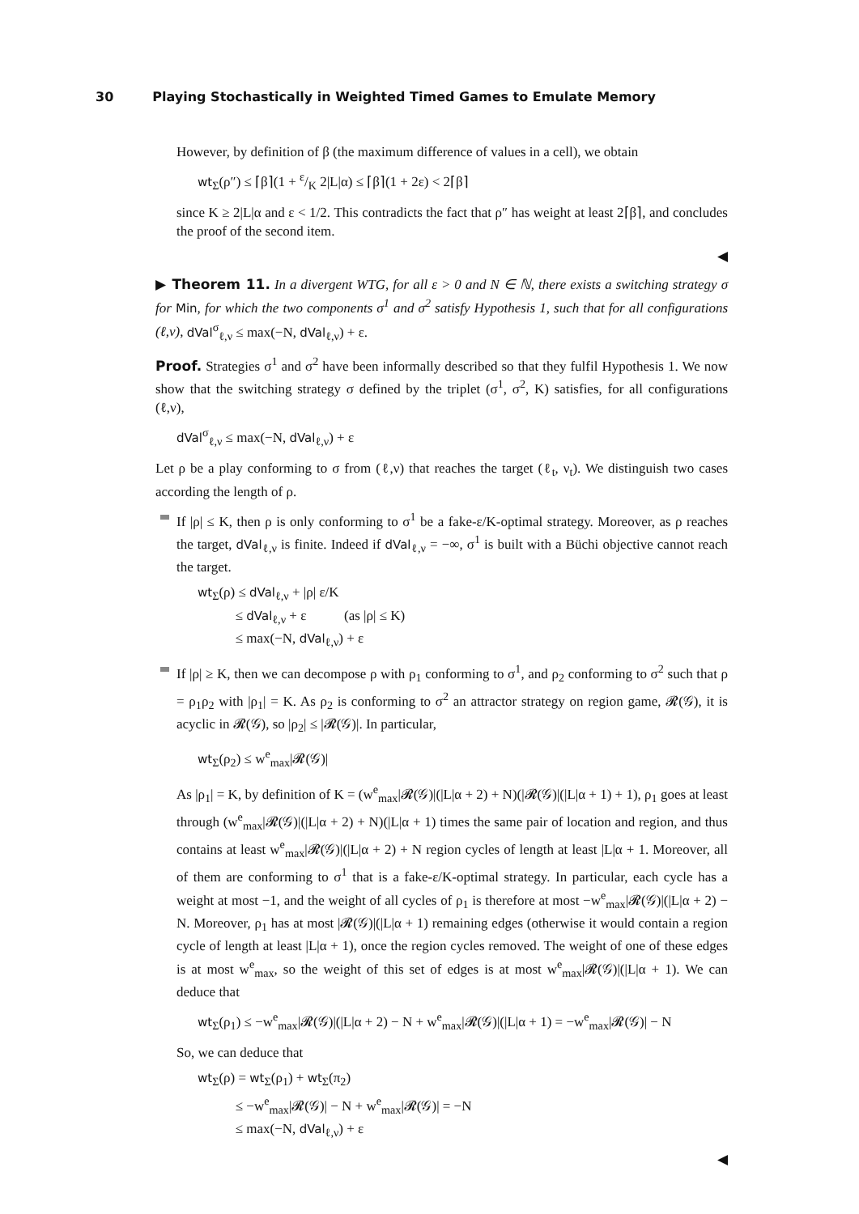30 Playing Stochastically in Weighted Timed Games to Emulate Memory
However, by definition of β (the maximum difference of values in a cell), we obtain
wt<sub>Σ</sub>(ρ″) ≤ ⌈β⌉(1 + ε/K 2|L|α) ≤ ⌈β⌉(1 + 2ε) < 2⌈β⌉
since K ≥ 2|L|α and ε < 1/2. This contradicts the fact that ρ″ has weight at least 2⌈β⌉, and concludes the proof of the second item.
◀
▶ Theorem 11. In a divergent WTG, for all ε > 0 and N ∈ ℕ, there exists a switching strategy σ for Min, for which the two components σ<sup>1</sup> and σ<sup>2</sup> satisfy Hypothesis 1, such that for all configurations (ℓ,ν), dVal<sup>σ</sup><sub>ℓ,ν</sub> ≤ max(−N, dVal<sub>ℓ,ν</sub>) + ε.
Proof. Strategies σ<sup>1</sup> and σ<sup>2</sup> have been informally described so that they fulfil Hypothesis 1. We now show that the switching strategy σ defined by the triplet (σ<sup>1</sup>, σ<sup>2</sup>, K) satisfies, for all configurations (ℓ,ν),
dVal<sup>σ</sup><sub>ℓ,ν</sub> ≤ max(−N, dVal<sub>ℓ,ν</sub>) + ε
Let ρ be a play conforming to σ from (ℓ,ν) that reaches the target (ℓ<sub>t</sub>, ν<sub>t</sub>). We distinguish two cases according the length of ρ.
If |ρ| ≤ K, then ρ is only conforming to σ<sup>1</sup> be a fake-ε/K-optimal strategy. Moreover, as ρ reaches the target, dVal<sub>ℓ,ν</sub> is finite. Indeed if dVal<sub>ℓ,ν</sub> = −∞, σ<sup>1</sup> is built with a Büchi objective cannot reach the target.
wt<sub>Σ</sub>(ρ) ≤ dVal<sub>ℓ,ν</sub> + |ρ| ε/K
≤ dVal<sub>ℓ,ν</sub> + ε (as |ρ| ≤ K)
≤ max(−N, dVal<sub>ℓ,ν</sub>) + ε
If |ρ| ≥ K, then we can decompose ρ with ρ<sub>1</sub> conforming to σ<sup>1</sup>, and ρ<sub>2</sub> conforming to σ<sup>2</sup> such that ρ = ρ<sub>1</sub>ρ<sub>2</sub> with |ρ<sub>1</sub>| = K. As ρ<sub>2</sub> is conforming to σ<sup>2</sup> an attractor strategy on region game, 𝓡(𝒢), it is acyclic in 𝓡(𝒢), so |ρ<sub>2</sub>| ≤ |𝓡(𝒢)|. In particular,
wt<sub>Σ</sub>(ρ<sub>2</sub>) ≤ w<sup>e</sup><sub>max</sub>|𝓡(𝒢)|
As |ρ<sub>1</sub>| = K, by definition of K = (w<sup>e</sup><sub>max</sub>|𝓡(𝒢)|(|L|α + 2) + N)(|𝓡(𝒢)|(|L|α + 1) + 1), ρ<sub>1</sub> goes at least through (w<sup>e</sup><sub>max</sub>|𝓡(𝒢)|(|L|α + 2) + N)(|L|α + 1) times the same pair of location and region, and thus contains at least w<sup>e</sup><sub>max</sub>|𝓡(𝒢)|(|L|α + 2) + N region cycles of length at least |L|α + 1. Moreover, all of them are conforming to σ<sup>1</sup> that is a fake-ε/K-optimal strategy. In particular, each cycle has a weight at most −1, and the weight of all cycles of ρ<sub>1</sub> is therefore at most −w<sup>e</sup><sub>max</sub>|𝓡(𝒢)|(|L|α + 2) − N. Moreover, ρ<sub>1</sub> has at most |𝓡(𝒢)|(|L|α + 1) remaining edges (otherwise it would contain a region cycle of length at least |L|α + 1), once the region cycles removed. The weight of one of these edges is at most w<sup>e</sup><sub>max</sub>, so the weight of this set of edges is at most w<sup>e</sup><sub>max</sub>|𝓡(𝒢)|(|L|α + 1). We can deduce that
wt<sub>Σ</sub>(ρ<sub>1</sub>) ≤ −w<sup>e</sup><sub>max</sub>|𝓡(𝒢)|(|L|α + 2) − N + w<sup>e</sup><sub>max</sub>|𝓡(𝒢)|(|L|α + 1) = −w<sup>e</sup><sub>max</sub>|𝓡(𝒢)| − N
So, we can deduce that
wt<sub>Σ</sub>(ρ) = wt<sub>Σ</sub>(ρ<sub>1</sub>) + wt<sub>Σ</sub>(π<sub>2</sub>)
≤ −w<sup>e</sup><sub>max</sub>|𝓡(𝒢)| − N + w<sup>e</sup><sub>max</sub>|𝓡(𝒢)| = −N
≤ max(−N, dVal<sub>ℓ,ν</sub>) + ε
◀